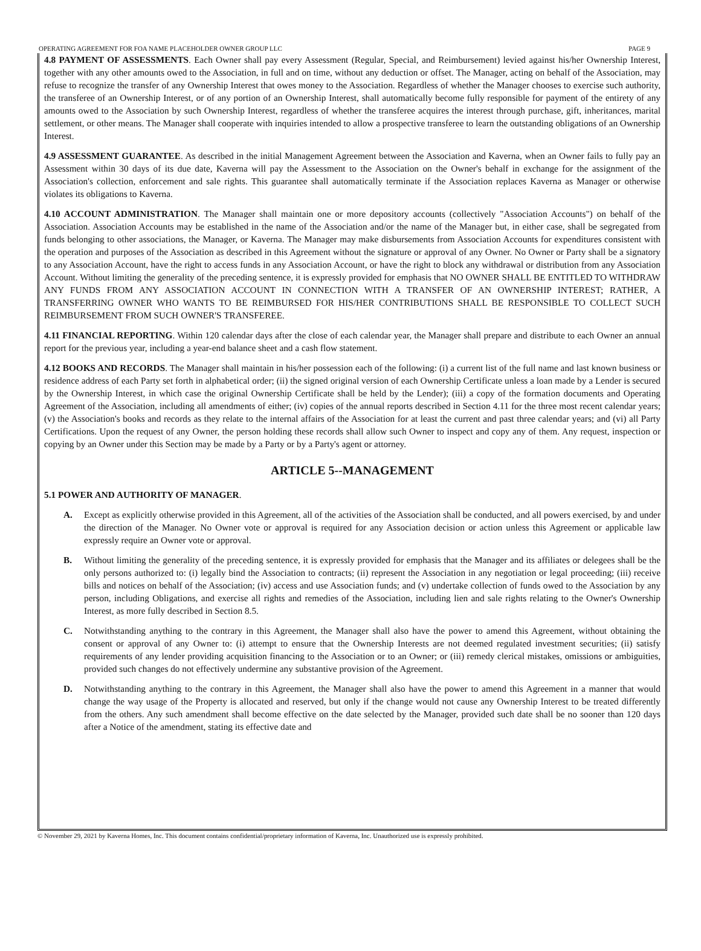OPERATING AGREEMENT FOR FOA NAME PLACEHOLDER OWNER GROUP LLC PAGE 9
4.8 PAYMENT OF ASSESSMENTS. Each Owner shall pay every Assessment (Regular, Special, and Reimbursement) levied against his/her Ownership Interest, together with any other amounts owed to the Association, in full and on time, without any deduction or offset. The Manager, acting on behalf of the Association, may refuse to recognize the transfer of any Ownership Interest that owes money to the Association. Regardless of whether the Manager chooses to exercise such authority, the transferee of an Ownership Interest, or of any portion of an Ownership Interest, shall automatically become fully responsible for payment of the entirety of any amounts owed to the Association by such Ownership Interest, regardless of whether the transferee acquires the interest through purchase, gift, inheritances, marital settlement, or other means. The Manager shall cooperate with inquiries intended to allow a prospective transferee to learn the outstanding obligations of an Ownership Interest.
4.9 ASSESSMENT GUARANTEE. As described in the initial Management Agreement between the Association and Kaverna, when an Owner fails to fully pay an Assessment within 30 days of its due date, Kaverna will pay the Assessment to the Association on the Owner's behalf in exchange for the assignment of the Association's collection, enforcement and sale rights. This guarantee shall automatically terminate if the Association replaces Kaverna as Manager or otherwise violates its obligations to Kaverna.
4.10 ACCOUNT ADMINISTRATION. The Manager shall maintain one or more depository accounts (collectively "Association Accounts") on behalf of the Association. Association Accounts may be established in the name of the Association and/or the name of the Manager but, in either case, shall be segregated from funds belonging to other associations, the Manager, or Kaverna. The Manager may make disbursements from Association Accounts for expenditures consistent with the operation and purposes of the Association as described in this Agreement without the signature or approval of any Owner. No Owner or Party shall be a signatory to any Association Account, have the right to access funds in any Association Account, or have the right to block any withdrawal or distribution from any Association Account. Without limiting the generality of the preceding sentence, it is expressly provided for emphasis that NO OWNER SHALL BE ENTITLED TO WITHDRAW ANY FUNDS FROM ANY ASSOCIATION ACCOUNT IN CONNECTION WITH A TRANSFER OF AN OWNERSHIP INTEREST; RATHER, A TRANSFERRING OWNER WHO WANTS TO BE REIMBURSED FOR HIS/HER CONTRIBUTIONS SHALL BE RESPONSIBLE TO COLLECT SUCH REIMBURSEMENT FROM SUCH OWNER'S TRANSFEREE.
4.11 FINANCIAL REPORTING. Within 120 calendar days after the close of each calendar year, the Manager shall prepare and distribute to each Owner an annual report for the previous year, including a year-end balance sheet and a cash flow statement.
4.12 BOOKS AND RECORDS. The Manager shall maintain in his/her possession each of the following: (i) a current list of the full name and last known business or residence address of each Party set forth in alphabetical order; (ii) the signed original version of each Ownership Certificate unless a loan made by a Lender is secured by the Ownership Interest, in which case the original Ownership Certificate shall be held by the Lender); (iii) a copy of the formation documents and Operating Agreement of the Association, including all amendments of either; (iv) copies of the annual reports described in Section 4.11 for the three most recent calendar years; (v) the Association's books and records as they relate to the internal affairs of the Association for at least the current and past three calendar years; and (vi) all Party Certifications. Upon the request of any Owner, the person holding these records shall allow such Owner to inspect and copy any of them. Any request, inspection or copying by an Owner under this Section may be made by a Party or by a Party's agent or attorney.
ARTICLE 5--MANAGEMENT
5.1 POWER AND AUTHORITY OF MANAGER.
A. Except as explicitly otherwise provided in this Agreement, all of the activities of the Association shall be conducted, and all powers exercised, by and under the direction of the Manager. No Owner vote or approval is required for any Association decision or action unless this Agreement or applicable law expressly require an Owner vote or approval.
B. Without limiting the generality of the preceding sentence, it is expressly provided for emphasis that the Manager and its affiliates or delegees shall be the only persons authorized to: (i) legally bind the Association to contracts; (ii) represent the Association in any negotiation or legal proceeding; (iii) receive bills and notices on behalf of the Association; (iv) access and use Association funds; and (v) undertake collection of funds owed to the Association by any person, including Obligations, and exercise all rights and remedies of the Association, including lien and sale rights relating to the Owner's Ownership Interest, as more fully described in Section 8.5.
C. Notwithstanding anything to the contrary in this Agreement, the Manager shall also have the power to amend this Agreement, without obtaining the consent or approval of any Owner to: (i) attempt to ensure that the Ownership Interests are not deemed regulated investment securities; (ii) satisfy requirements of any lender providing acquisition financing to the Association or to an Owner; or (iii) remedy clerical mistakes, omissions or ambiguities, provided such changes do not effectively undermine any substantive provision of the Agreement.
D. Notwithstanding anything to the contrary in this Agreement, the Manager shall also have the power to amend this Agreement in a manner that would change the way usage of the Property is allocated and reserved, but only if the change would not cause any Ownership Interest to be treated differently from the others. Any such amendment shall become effective on the date selected by the Manager, provided such date shall be no sooner than 120 days after a Notice of the amendment, stating its effective date and
© November 29, 2021 by Kaverna Homes, Inc. This document contains confidential/proprietary information of Kaverna, Inc. Unauthorized use is expressly prohibited.